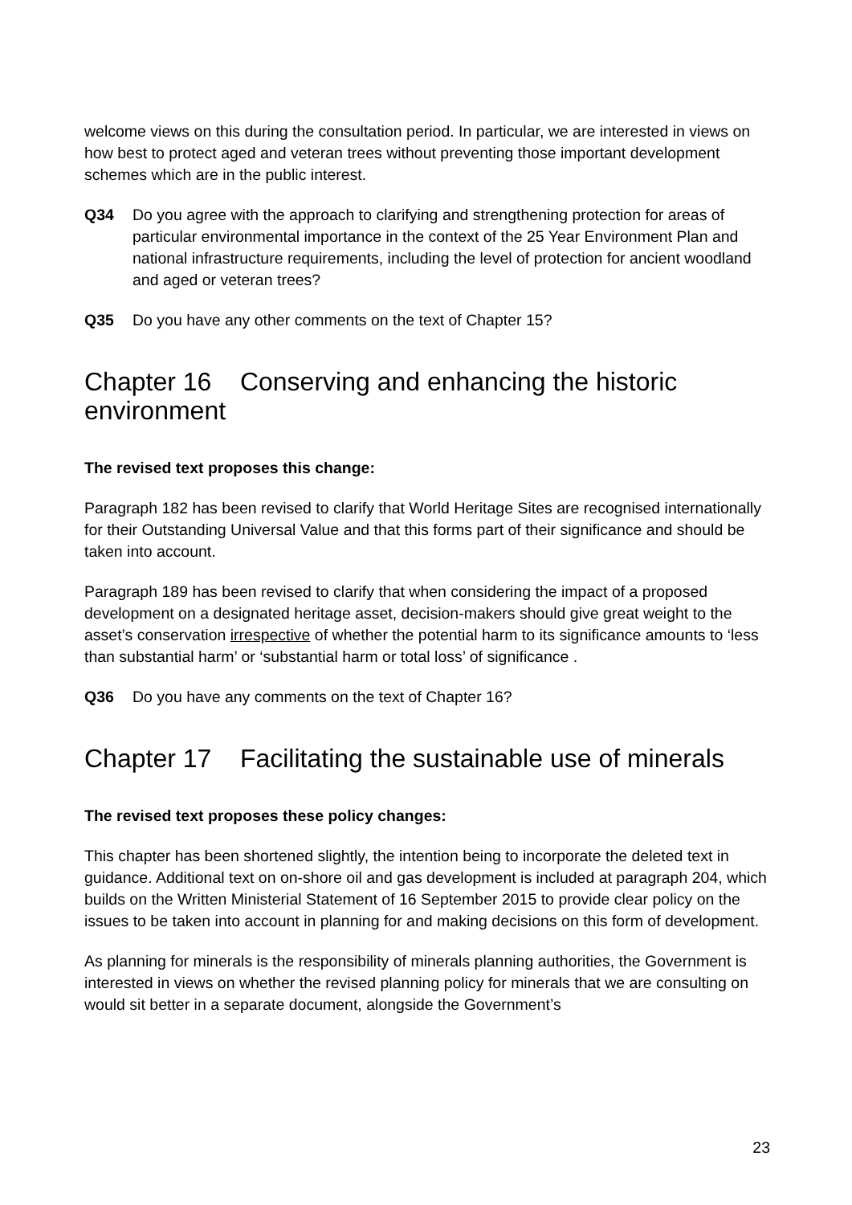welcome views on this during the consultation period. In particular, we are interested in views on how best to protect aged and veteran trees without preventing those important development schemes which are in the public interest.
Q34 Do you agree with the approach to clarifying and strengthening protection for areas of particular environmental importance in the context of the 25 Year Environment Plan and national infrastructure requirements, including the level of protection for ancient woodland and aged or veteran trees?
Q35 Do you have any other comments on the text of Chapter 15?
Chapter 16 Conserving and enhancing the historic environment
The revised text proposes this change:
Paragraph 182 has been revised to clarify that World Heritage Sites are recognised internationally for their Outstanding Universal Value and that this forms part of their significance and should be taken into account.
Paragraph 189 has been revised to clarify that when considering the impact of a proposed development on a designated heritage asset, decision-makers should give great weight to the asset’s conservation irrespective of whether the potential harm to its significance amounts to ‘less than substantial harm’ or ‘substantial harm or total loss’ of significance .
Q36 Do you have any comments on the text of Chapter 16?
Chapter 17 Facilitating the sustainable use of minerals
The revised text proposes these policy changes:
This chapter has been shortened slightly, the intention being to incorporate the deleted text in guidance. Additional text on on-shore oil and gas development is included at paragraph 204, which builds on the Written Ministerial Statement of 16 September 2015 to provide clear policy on the issues to be taken into account in planning for and making decisions on this form of development.
As planning for minerals is the responsibility of minerals planning authorities, the Government is interested in views on whether the revised planning policy for minerals that we are consulting on would sit better in a separate document, alongside the Government’s
23